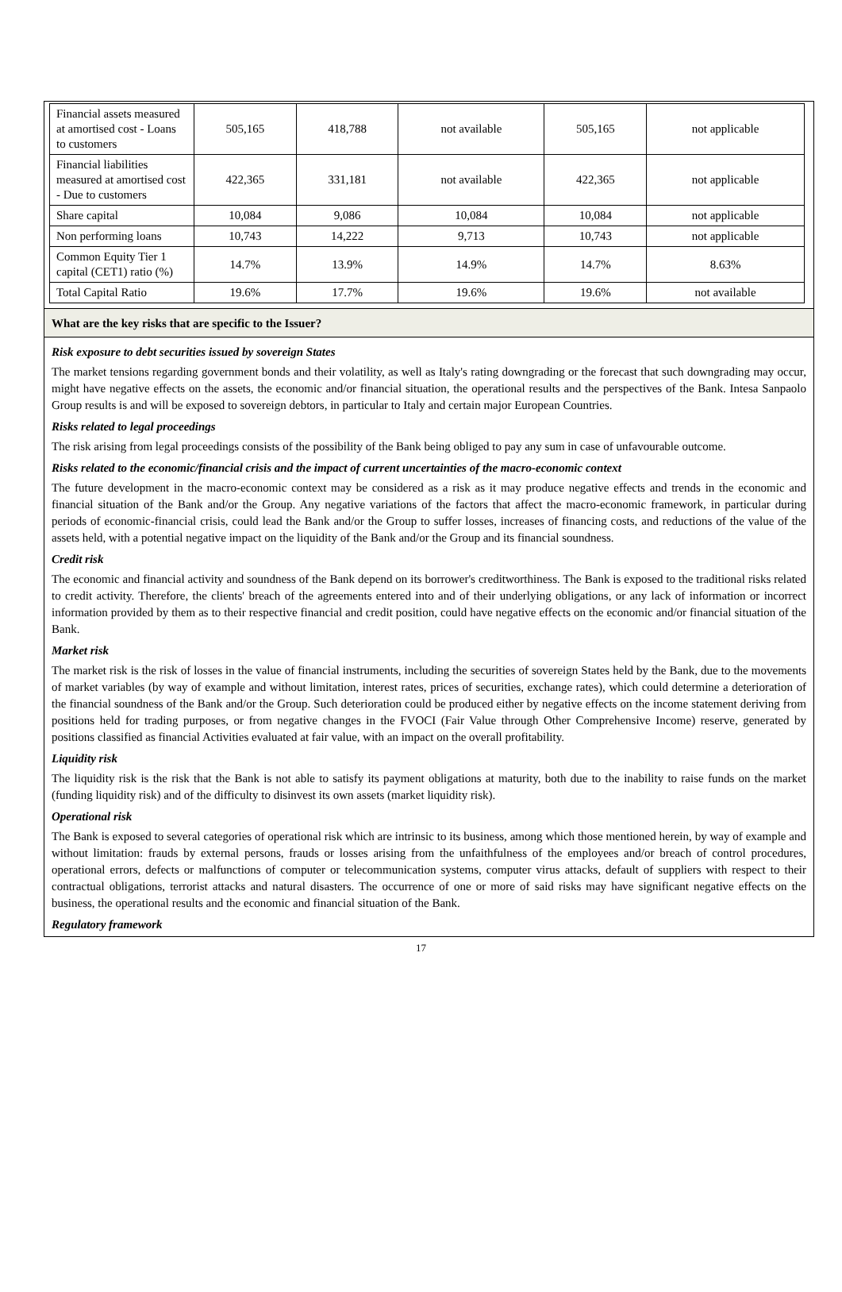| Financial assets measured at amortised cost - Loans to customers | 505,165 | 418,788 | not available | 505,165 | not applicable |
| Financial liabilities measured at amortised cost - Due to customers | 422,365 | 331,181 | not available | 422,365 | not applicable |
| Share capital | 10,084 | 9,086 | 10,084 | 10,084 | not applicable |
| Non performing loans | 10,743 | 14,222 | 9,713 | 10,743 | not applicable |
| Common Equity Tier 1 capital (CET1) ratio (%) | 14.7% | 13.9% | 14.9% | 14.7% | 8.63% |
| Total Capital Ratio | 19.6% | 17.7% | 19.6% | 19.6% | not available |
What are the key risks that are specific to the Issuer?
Risk exposure to debt securities issued by sovereign States
The market tensions regarding government bonds and their volatility, as well as Italy's rating downgrading or the forecast that such downgrading may occur, might have negative effects on the assets, the economic and/or financial situation, the operational results and the perspectives of the Bank. Intesa Sanpaolo Group results is and will be exposed to sovereign debtors, in particular to Italy and certain major European Countries.
Risks related to legal proceedings
The risk arising from legal proceedings consists of the possibility of the Bank being obliged to pay any sum in case of unfavourable outcome.
Risks related to the economic/financial crisis and the impact of current uncertainties of the macro-economic context
The future development in the macro-economic context may be considered as a risk as it may produce negative effects and trends in the economic and financial situation of the Bank and/or the Group. Any negative variations of the factors that affect the macro-economic framework, in particular during periods of economic-financial crisis, could lead the Bank and/or the Group to suffer losses, increases of financing costs, and reductions of the value of the assets held, with a potential negative impact on the liquidity of the Bank and/or the Group and its financial soundness.
Credit risk
The economic and financial activity and soundness of the Bank depend on its borrower's creditworthiness. The Bank is exposed to the traditional risks related to credit activity. Therefore, the clients' breach of the agreements entered into and of their underlying obligations, or any lack of information or incorrect information provided by them as to their respective financial and credit position, could have negative effects on the economic and/or financial situation of the Bank.
Market risk
The market risk is the risk of losses in the value of financial instruments, including the securities of sovereign States held by the Bank, due to the movements of market variables (by way of example and without limitation, interest rates, prices of securities, exchange rates), which could determine a deterioration of the financial soundness of the Bank and/or the Group. Such deterioration could be produced either by negative effects on the income statement deriving from positions held for trading purposes, or from negative changes in the FVOCI (Fair Value through Other Comprehensive Income) reserve, generated by positions classified as financial Activities evaluated at fair value, with an impact on the overall profitability.
Liquidity risk
The liquidity risk is the risk that the Bank is not able to satisfy its payment obligations at maturity, both due to the inability to raise funds on the market (funding liquidity risk) and of the difficulty to disinvest its own assets (market liquidity risk).
Operational risk
The Bank is exposed to several categories of operational risk which are intrinsic to its business, among which those mentioned herein, by way of example and without limitation: frauds by external persons, frauds or losses arising from the unfaithfulness of the employees and/or breach of control procedures, operational errors, defects or malfunctions of computer or telecommunication systems, computer virus attacks, default of suppliers with respect to their contractual obligations, terrorist attacks and natural disasters. The occurrence of one or more of said risks may have significant negative effects on the business, the operational results and the economic and financial situation of the Bank.
Regulatory framework
17